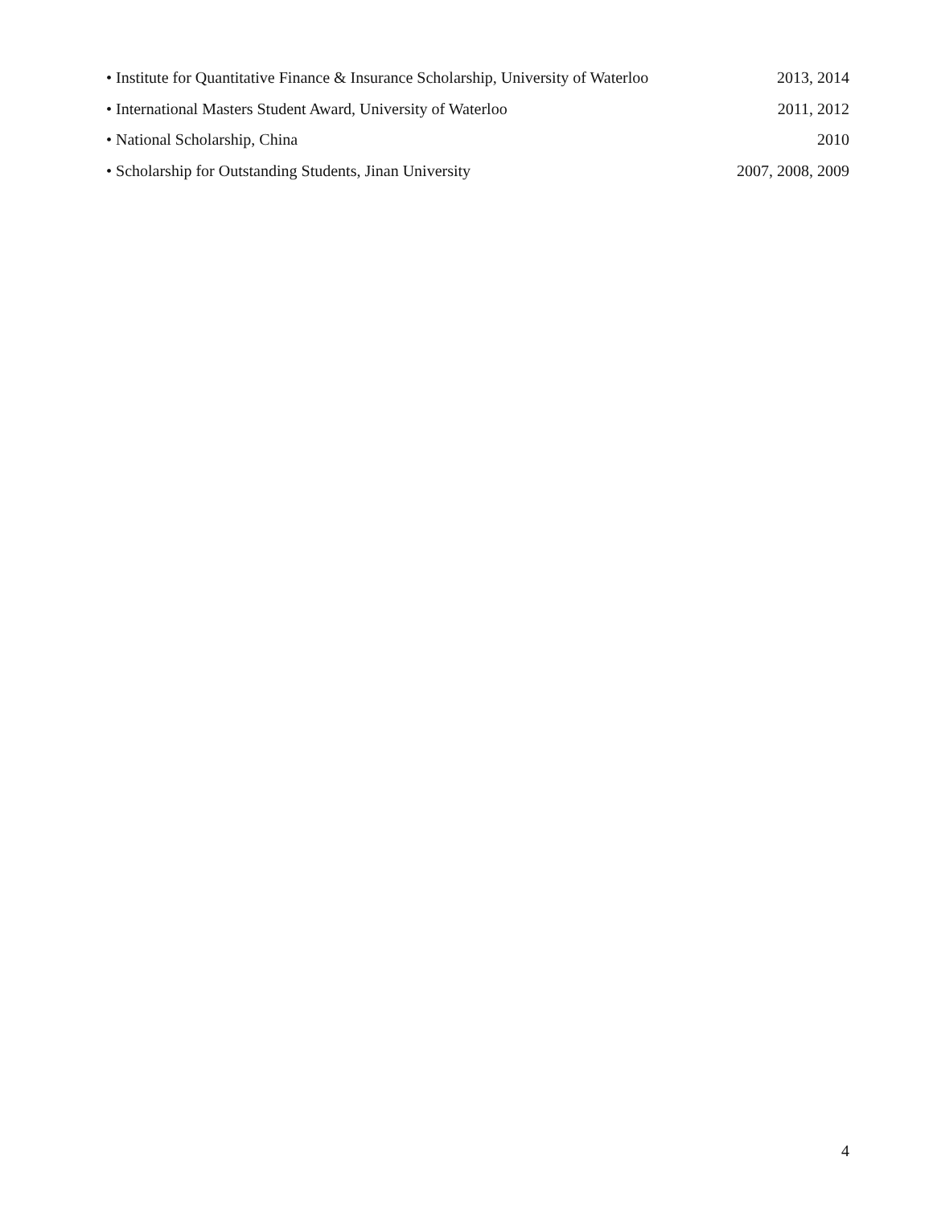• Institute for Quantitative Finance & Insurance Scholarship, University of Waterloo 2013, 2014
• International Masters Student Award, University of Waterloo 2011, 2012
• National Scholarship, China 2010
• Scholarship for Outstanding Students, Jinan University 2007, 2008, 2009
4